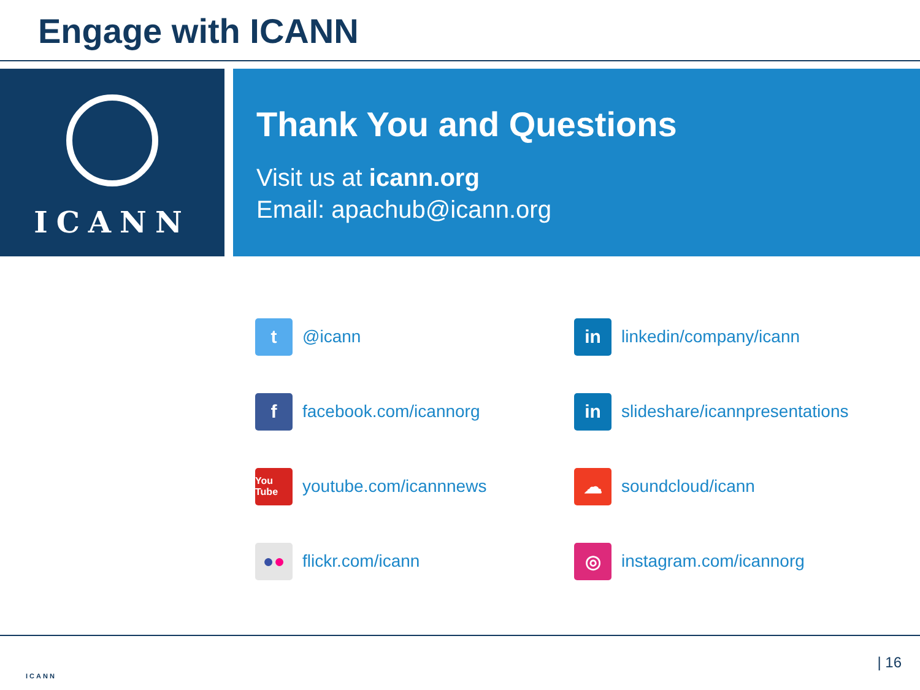Engage with ICANN
ICANN
Thank You and Questions
Visit us at icann.org
Email: apachub@icann.org
t
@icann
in
linkedin/company/icann
f
facebook.com/icannorg
in
slideshare/icannpresentations
You Tube
youtube.com/icannnews
☁
soundcloud/icann
● ●
flickr.com/icann
◎
instagram.com/icannorg
ICANN
| 16